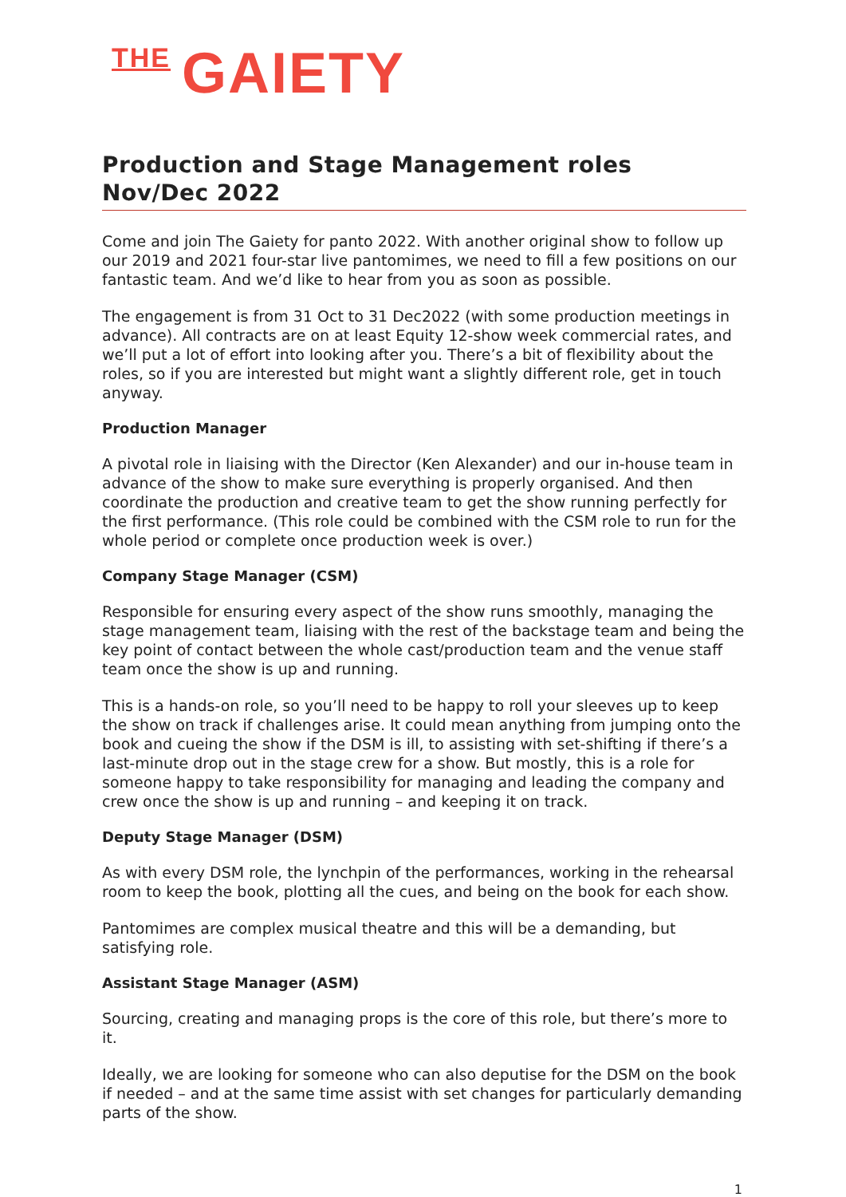THE GAIETY
Production and Stage Management roles Nov/Dec 2022
Come and join The Gaiety for panto 2022. With another original show to follow up our 2019 and 2021 four-star live pantomimes, we need to fill a few positions on our fantastic team. And we’d like to hear from you as soon as possible.
The engagement is from 31 Oct to 31 Dec2022 (with some production meetings in advance). All contracts are on at least Equity 12-show week commercial rates, and we’ll put a lot of effort into looking after you. There’s a bit of flexibility about the roles, so if you are interested but might want a slightly different role, get in touch anyway.
Production Manager
A pivotal role in liaising with the Director (Ken Alexander) and our in-house team in advance of the show to make sure everything is properly organised. And then coordinate the production and creative team to get the show running perfectly for the first performance. (This role could be combined with the CSM role to run for the whole period or complete once production week is over.)
Company Stage Manager (CSM)
Responsible for ensuring every aspect of the show runs smoothly, managing the stage management team, liaising with the rest of the backstage team and being the key point of contact between the whole cast/production team and the venue staff team once the show is up and running.
This is a hands-on role, so you’ll need to be happy to roll your sleeves up to keep the show on track if challenges arise. It could mean anything from jumping onto the book and cueing the show if the DSM is ill, to assisting with set-shifting if there’s a last-minute drop out in the stage crew for a show. But mostly, this is a role for someone happy to take responsibility for managing and leading the company and crew once the show is up and running – and keeping it on track.
Deputy Stage Manager (DSM)
As with every DSM role, the lynchpin of the performances, working in the rehearsal room to keep the book, plotting all the cues, and being on the book for each show.
Pantomimes are complex musical theatre and this will be a demanding, but satisfying role.
Assistant Stage Manager (ASM)
Sourcing, creating and managing props is the core of this role, but there’s more to it.
Ideally, we are looking for someone who can also deputise for the DSM on the book if needed – and at the same time assist with set changes for particularly demanding parts of the show.
1